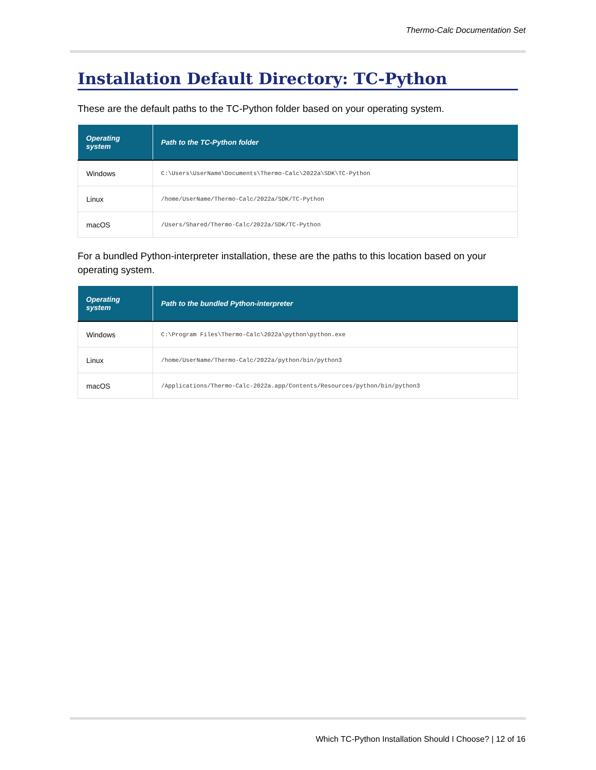Thermo-Calc Documentation Set
Installation Default Directory: TC-Python
These are the default paths to the TC-Python folder based on your operating system.
| Operating system | Path to the TC-Python folder |
| --- | --- |
| Windows | C:\Users\UserName\Documents\Thermo-Calc\2022a\SDK\TC-Python |
| Linux | /home/UserName/Thermo-Calc/2022a/SDK/TC-Python |
| macOS | /Users/Shared/Thermo-Calc/2022a/SDK/TC-Python |
For a bundled Python-interpreter installation, these are the paths to this location based on your operating system.
| Operating system | Path to the bundled Python-interpreter |
| --- | --- |
| Windows | C:\Program Files\Thermo-Calc\2022a\python\python.exe |
| Linux | /home/UserName/Thermo-Calc/2022a/python/bin/python3 |
| macOS | /Applications/Thermo-Calc-2022a.app/Contents/Resources/python/bin/python3 |
Which TC-Python Installation Should I Choose? | 12 of 16